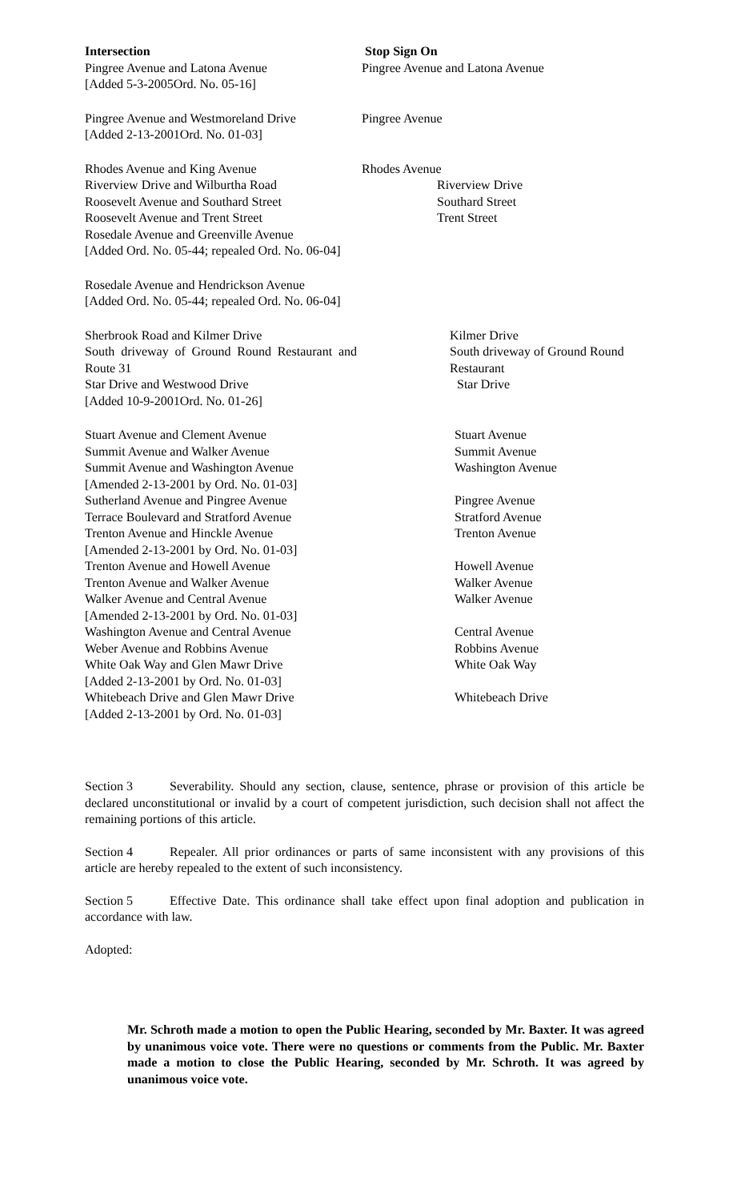| Intersection | Stop Sign On |
| --- | --- |
| Pingree Avenue and Latona Avenue [Added 5-3-2005Ord. No. 05-16] | Pingree Avenue and Latona Avenue |
| Pingree Avenue and Westmoreland Drive [Added 2-13-2001Ord. No. 01-03] | Pingree Avenue |
| Rhodes Avenue and King Avenue | Rhodes Avenue |
| Riverview Drive and Wilburtha Road | Riverview Drive |
| Roosevelt Avenue and Southard Street | Southard Street |
| Roosevelt Avenue and Trent Street | Trent Street |
| Rosedale Avenue and Greenville Avenue [Added Ord. No. 05-44; repealed Ord. No. 06-04] | |
| Rosedale Avenue and Hendrickson Avenue [Added Ord. No. 05-44; repealed Ord. No. 06-04] | |
| Sherbrook Road and Kilmer Drive | Kilmer Drive |
| South driveway of Ground Round Restaurant and Route 31 | South driveway of Ground Round Restaurant |
| Star Drive and Westwood Drive [Added 10-9-2001Ord. No. 01-26] | Star Drive |
| Stuart Avenue and Clement Avenue | Stuart Avenue |
| Summit Avenue and Walker Avenue | Summit Avenue |
| Summit Avenue and Washington Avenue [Amended 2-13-2001 by Ord. No. 01-03] | Washington Avenue |
| Sutherland Avenue and Pingree Avenue | Pingree Avenue |
| Terrace Boulevard and Stratford Avenue | Stratford Avenue |
| Trenton Avenue and Hinckle Avenue [Amended 2-13-2001 by Ord. No. 01-03] | Trenton Avenue |
| Trenton Avenue and Howell Avenue | Howell Avenue |
| Trenton Avenue and Walker Avenue | Walker Avenue |
| Walker Avenue and Central Avenue [Amended 2-13-2001 by Ord. No. 01-03] | Walker Avenue |
| Washington Avenue and Central Avenue | Central Avenue |
| Weber Avenue and Robbins Avenue | Robbins Avenue |
| White Oak Way and Glen Mawr Drive [Added 2-13-2001 by Ord. No. 01-03] | White Oak Way |
| Whitebeach Drive and Glen Mawr Drive [Added 2-13-2001 by Ord. No. 01-03] | Whitebeach Drive |
Section 3 Severability. Should any section, clause, sentence, phrase or provision of this article be declared unconstitutional or invalid by a court of competent jurisdiction, such decision shall not affect the remaining portions of this article.
Section 4 Repealer. All prior ordinances or parts of same inconsistent with any provisions of this article are hereby repealed to the extent of such inconsistency.
Section 5 Effective Date. This ordinance shall take effect upon final adoption and publication in accordance with law.
Adopted:
Mr. Schroth made a motion to open the Public Hearing, seconded by Mr. Baxter. It was agreed by unanimous voice vote. There were no questions or comments from the Public. Mr. Baxter made a motion to close the Public Hearing, seconded by Mr. Schroth. It was agreed by unanimous voice vote.